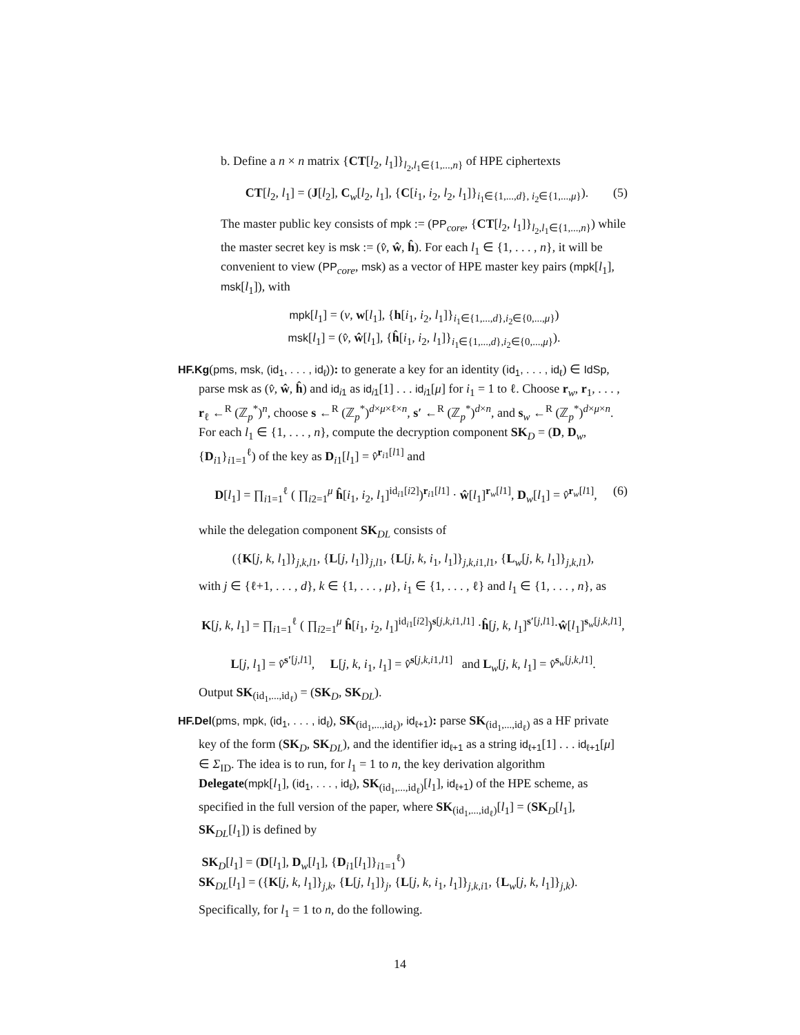b. Define a n × n matrix {CT[l<sub>2</sub>, l<sub>1</sub>]}<sub>l<sub>2</sub>,l<sub>1</sub>∈{1,...,n}</sub> of HPE ciphertexts
CT[l<sub>2</sub>, l<sub>1</sub>] = (J[l<sub>2</sub>], C<sub>w</sub>[l<sub>2</sub>, l<sub>1</sub>], {C[i<sub>1</sub>, i<sub>2</sub>, l<sub>2</sub>, l<sub>1</sub>]}<sub>i<sub>1</sub>∈{1,...,d}, i<sub>2</sub>∈{1,...,μ}</sub>). (5)
The master public key consists of mpk := (PP<sub>core</sub>, {CT[l<sub>2</sub>, l<sub>1</sub>]}<sub>l<sub>2</sub>,l<sub>1</sub>∈{1,...,n}</sub>) while the master secret key is msk := (v̂, ŵ, ĥ). For each l<sub>1</sub> ∈ {1, . . . , n}, it will be convenient to view (PP<sub>core</sub>, msk) as a vector of HPE master key pairs (mpk[l<sub>1</sub>], msk[l<sub>1</sub>]), with
mpk[l<sub>1</sub>] = (v, w[l<sub>1</sub>], {h[i<sub>1</sub>, i<sub>2</sub>, l<sub>1</sub>]}<sub>i<sub>1</sub>∈{1,...,d},i<sub>2</sub>∈{0,...,μ}</sub>)
msk[l<sub>1</sub>] = (v̂, ŵ[l<sub>1</sub>], {ĥ[i<sub>1</sub>, i<sub>2</sub>, l<sub>1</sub>]}<sub>i<sub>1</sub>∈{1,...,d},i<sub>2</sub>∈{0,...,μ}</sub>).
HF.Kg(pms, msk, (id<sub>1</sub>, . . . , id<sub>ℓ</sub>)): to generate a key for an identity (id<sub>1</sub>, . . . , id<sub>ℓ</sub>) ∈ IdSp, parse msk as (v̂, ŵ, ĥ) and id<sub>i1</sub> as id<sub>i1</sub>[1] . . . id<sub>i1</sub>[μ] for i<sub>1</sub> = 1 to ℓ. Choose r<sub>w</sub>, r<sub>1</sub>, . . . , r<sub>ℓ</sub> ←<sup>R</sup> (ℤ<sub>p</sub><sup>*</sup>)<sup>n</sup>, choose s ←<sup>R</sup> (ℤ<sub>p</sub><sup>*</sup>)<sup>d×μ×ℓ×n</sup>, s′ ←<sup>R</sup> (ℤ<sub>p</sub><sup>*</sup>)<sup>d×n</sup>, and s<sub>w</sub> ←<sup>R</sup> (ℤ<sub>p</sub><sup>*</sup>)<sup>d×μ×n</sup>. For each l<sub>1</sub> ∈ {1, . . . , n}, compute the decryption component SK<sub>D</sub> = (D, D<sub>w</sub>, {D<sub>i1</sub>}<sub>i1=1</sub><sup>ℓ</sup>) of the key as D<sub>i1</sub>[l<sub>1</sub>] = v̂<sup>r<sub>i1</sub>[l1]</sup> and
D[l<sub>1</sub>] = ∏<sub>i1=1</sub><sup>ℓ</sup> ( ∏<sub>i2=1</sub><sup>μ</sup> ĥ[i<sub>1</sub>, i<sub>2</sub>, l<sub>1</sub>]<sup>id<sub>i1</sub>[i2]</sup>)<sup>r<sub>i1</sub>[l1]</sup> · ŵ[l<sub>1</sub>]<sup>r<sub>w</sub>[l1]</sup>, D<sub>w</sub>[l<sub>1</sub>] = v̂<sup>r<sub>w</sub>[l1]</sup>, (6)
while the delegation component SK<sub>DL</sub> consists of
({K[j, k, l<sub>1</sub>]}<sub>j,k,l1</sub>, {L[j, l<sub>1</sub>]}<sub>j,l1</sub>, {L[j, k, i<sub>1</sub>, l<sub>1</sub>]}<sub>j,k,i1,l1</sub>, {L<sub>w</sub>[j, k, l<sub>1</sub>]}<sub>j,k,l1</sub>),
with j ∈ {ℓ+1, . . . , d}, k ∈ {1, . . . , μ}, i<sub>1</sub> ∈ {1, . . . , ℓ} and l<sub>1</sub> ∈ {1, . . . , n}, as
K[j, k, l<sub>1</sub>] = ∏<sub>i1=1</sub><sup>ℓ</sup> ( ∏<sub>i2=1</sub><sup>μ</sup> ĥ[i<sub>1</sub>, i<sub>2</sub>, l<sub>1</sub>]<sup>id<sub>i1</sub>[i2]</sup>)<sup>s[j,k,i1,l1]</sup> ·ĥ[j, k, l<sub>1</sub>]<sup>s′[j,l1]</sup>·ŵ[l<sub>1</sub>]<sup>s<sub>w</sub>[j,k,l1]</sup>,
L[j, l<sub>1</sub>] = v̂<sup>s′[j,l1]</sup>, L[j, k, i<sub>1</sub>, l<sub>1</sub>] = v̂<sup>s[j,k,i1,l1]</sup> and L<sub>w</sub>[j, k, l<sub>1</sub>] = v̂<sup>s<sub>w</sub>[j,k,l1]</sup>.
Output SK<sub>(id<sub>1</sub>,...,id<sub>ℓ</sub>)</sub> = (SK<sub>D</sub>, SK<sub>DL</sub>).
HF.Del(pms, mpk, (id<sub>1</sub>, . . . , id<sub>ℓ</sub>), SK<sub>(id<sub>1</sub>,...,id<sub>ℓ</sub>)</sub>, id<sub>ℓ+1</sub>): parse SK<sub>(id<sub>1</sub>,...,id<sub>ℓ</sub>)</sub> as a HF private key of the form (SK<sub>D</sub>, SK<sub>DL</sub>), and the identifier id<sub>ℓ+1</sub> as a string id<sub>ℓ+1</sub>[1] . . . id<sub>ℓ+1</sub>[μ] ∈ Σ<sub>ID</sub>. The idea is to run, for l<sub>1</sub> = 1 to n, the key derivation algorithm Delegate(mpk[l<sub>1</sub>], (id<sub>1</sub>, . . . , id<sub>ℓ</sub>), SK<sub>(id<sub>1</sub>,...,id<sub>ℓ</sub>)</sub>[l<sub>1</sub>], id<sub>ℓ+1</sub>) of the HPE scheme, as specified in the full version of the paper, where SK<sub>(id<sub>1</sub>,...,id<sub>ℓ</sub>)</sub>[l<sub>1</sub>] = (SK<sub>D</sub>[l<sub>1</sub>], SK<sub>DL</sub>[l<sub>1</sub>]) is defined by
SK<sub>D</sub>[l<sub>1</sub>] = (D[l<sub>1</sub>], D<sub>w</sub>[l<sub>1</sub>], {D<sub>i1</sub>[l<sub>1</sub>]}<sub>i1=1</sub><sup>ℓ</sup>)
SK<sub>DL</sub>[l<sub>1</sub>] = ({K[j, k, l<sub>1</sub>]}<sub>j,k</sub>, {L[j, l<sub>1</sub>]}<sub>j</sub>, {L[j, k, i<sub>1</sub>, l<sub>1</sub>]}<sub>j,k,i1</sub>, {L<sub>w</sub>[j, k, l<sub>1</sub>]}<sub>j,k</sub>).
Specifically, for l<sub>1</sub> = 1 to n, do the following.
14